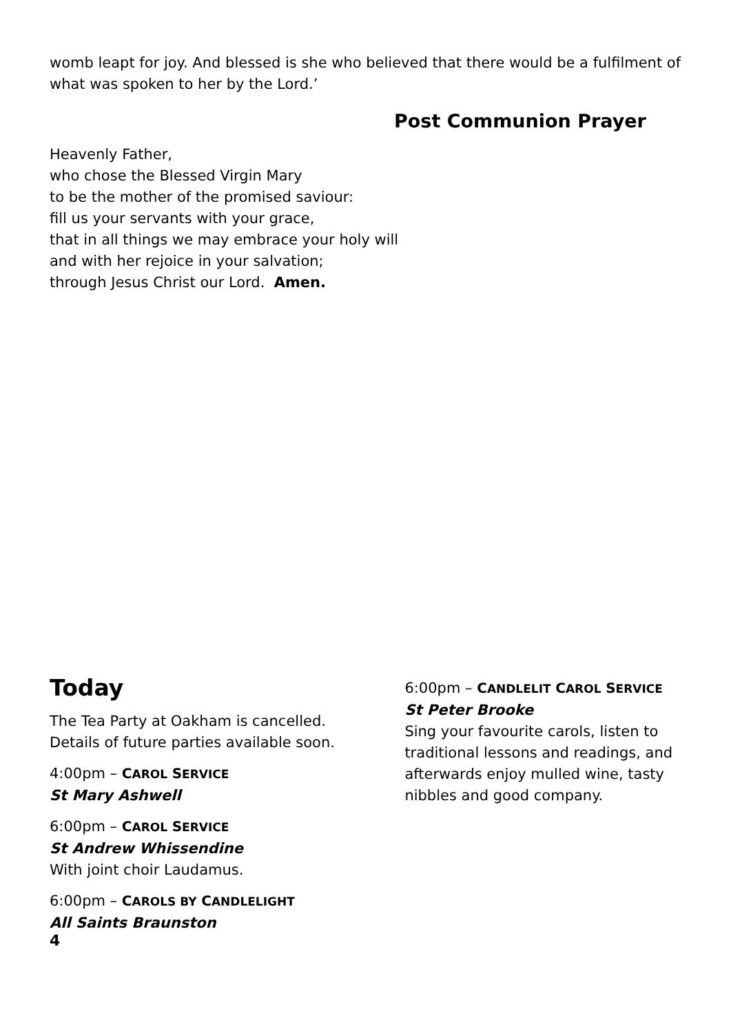womb leapt for joy. And blessed is she who believed that there would be a fulfilment of what was spoken to her by the Lord.’
Post Communion Prayer
Heavenly Father,
who chose the Blessed Virgin Mary
to be the mother of the promised saviour:
fill us your servants with your grace,
that in all things we may embrace your holy will
and with her rejoice in your salvation;
through Jesus Christ our Lord. Amen.
Today
The Tea Party at Oakham is cancelled.
Details of future parties available soon.
4:00pm – CAROL SERVICE
St Mary Ashwell
6:00pm – CAROL SERVICE
St Andrew Whissendine
With joint choir Laudamus.
6:00pm – CAROLS BY CANDLELIGHT
All Saints Braunston
6:00pm – CANDLELIT CAROL SERVICE
St Peter Brooke
Sing your favourite carols, listen to traditional lessons and readings, and afterwards enjoy mulled wine, tasty nibbles and good company.
4